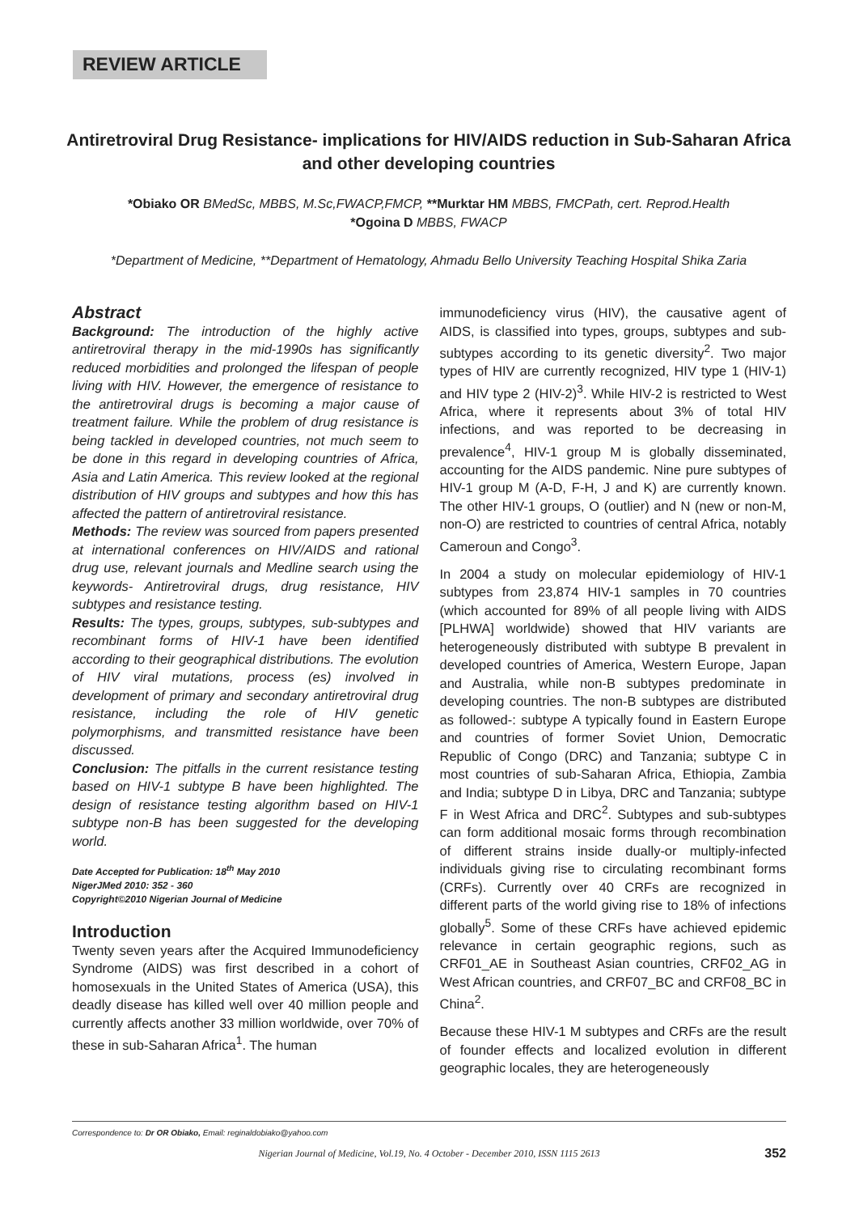REVIEW ARTICLE
Antiretroviral Drug Resistance- implications for HIV/AIDS reduction in Sub-Saharan Africa and other developing countries
*Obiako OR BMedSc, MBBS, M.Sc,FWACP,FMCP, **Murktar HM MBBS, FMCPath, cert. Reprod.Health
*Ogoina D MBBS, FWACP
*Department of Medicine, **Department of Hematology, Ahmadu Bello University Teaching Hospital Shika Zaria
Abstract
Background: The introduction of the highly active antiretroviral therapy in the mid-1990s has significantly reduced morbidities and prolonged the lifespan of people living with HIV. However, the emergence of resistance to the antiretroviral drugs is becoming a major cause of treatment failure. While the problem of drug resistance is being tackled in developed countries, not much seem to be done in this regard in developing countries of Africa, Asia and Latin America. This review looked at the regional distribution of HIV groups and subtypes and how this has affected the pattern of antiretroviral resistance.
Methods: The review was sourced from papers presented at international conferences on HIV/AIDS and rational drug use, relevant journals and Medline search using the keywords- Antiretroviral drugs, drug resistance, HIV subtypes and resistance testing.
Results: The types, groups, subtypes, sub-subtypes and recombinant forms of HIV-1 have been identified according to their geographical distributions. The evolution of HIV viral mutations, process (es) involved in development of primary and secondary antiretroviral drug resistance, including the role of HIV genetic polymorphisms, and transmitted resistance have been discussed.
Conclusion: The pitfalls in the current resistance testing based on HIV-1 subtype B have been highlighted. The design of resistance testing algorithm based on HIV-1 subtype non-B has been suggested for the developing world.
Date Accepted for Publication: 18<sup>th</sup> May 2010
NigerJMed 2010: 352 - 360
Copyright©2010 Nigerian Journal of Medicine
Introduction
Twenty seven years after the Acquired Immunodeficiency Syndrome (AIDS) was first described in a cohort of homosexuals in the United States of America (USA), this deadly disease has killed well over 40 million people and currently affects another 33 million worldwide, over 70% of these in sub-Saharan Africa<sup>1</sup>. The human
immunodeficiency virus (HIV), the causative agent of AIDS, is classified into types, groups, subtypes and sub-subtypes according to its genetic diversity<sup>2</sup>. Two major types of HIV are currently recognized, HIV type 1 (HIV-1) and HIV type 2 (HIV-2)<sup>3</sup>. While HIV-2 is restricted to West Africa, where it represents about 3% of total HIV infections, and was reported to be decreasing in prevalence<sup>4</sup>, HIV-1 group M is globally disseminated, accounting for the AIDS pandemic. Nine pure subtypes of HIV-1 group M (A-D, F-H, J and K) are currently known. The other HIV-1 groups, O (outlier) and N (new or non-M, non-O) are restricted to countries of central Africa, notably Cameroun and Congo<sup>3</sup>.
In 2004 a study on molecular epidemiology of HIV-1 subtypes from 23,874 HIV-1 samples in 70 countries (which accounted for 89% of all people living with AIDS [PLHWA] worldwide) showed that HIV variants are heterogeneously distributed with subtype B prevalent in developed countries of America, Western Europe, Japan and Australia, while non-B subtypes predominate in developing countries. The non-B subtypes are distributed as followed-: subtype A typically found in Eastern Europe and countries of former Soviet Union, Democratic Republic of Congo (DRC) and Tanzania; subtype C in most countries of sub-Saharan Africa, Ethiopia, Zambia and India; subtype D in Libya, DRC and Tanzania; subtype F in West Africa and DRC<sup>2</sup>. Subtypes and sub-subtypes can form additional mosaic forms through recombination of different strains inside dually-or multiply-infected individuals giving rise to circulating recombinant forms (CRFs). Currently over 40 CRFs are recognized in different parts of the world giving rise to 18% of infections globally<sup>5</sup>. Some of these CRFs have achieved epidemic relevance in certain geographic regions, such as CRF01_AE in Southeast Asian countries, CRF02_AG in West African countries, and CRF07_BC and CRF08_BC in China<sup>2</sup>.
Because these HIV-1 M subtypes and CRFs are the result of founder effects and localized evolution in different geographic locales, they are heterogeneously
Correspondence to: Dr OR Obiako, Email: reginaldobiako@yahoo.com
Nigerian Journal of Medicine, Vol.19, No. 4 October - December 2010, ISSN 1115 2613 352